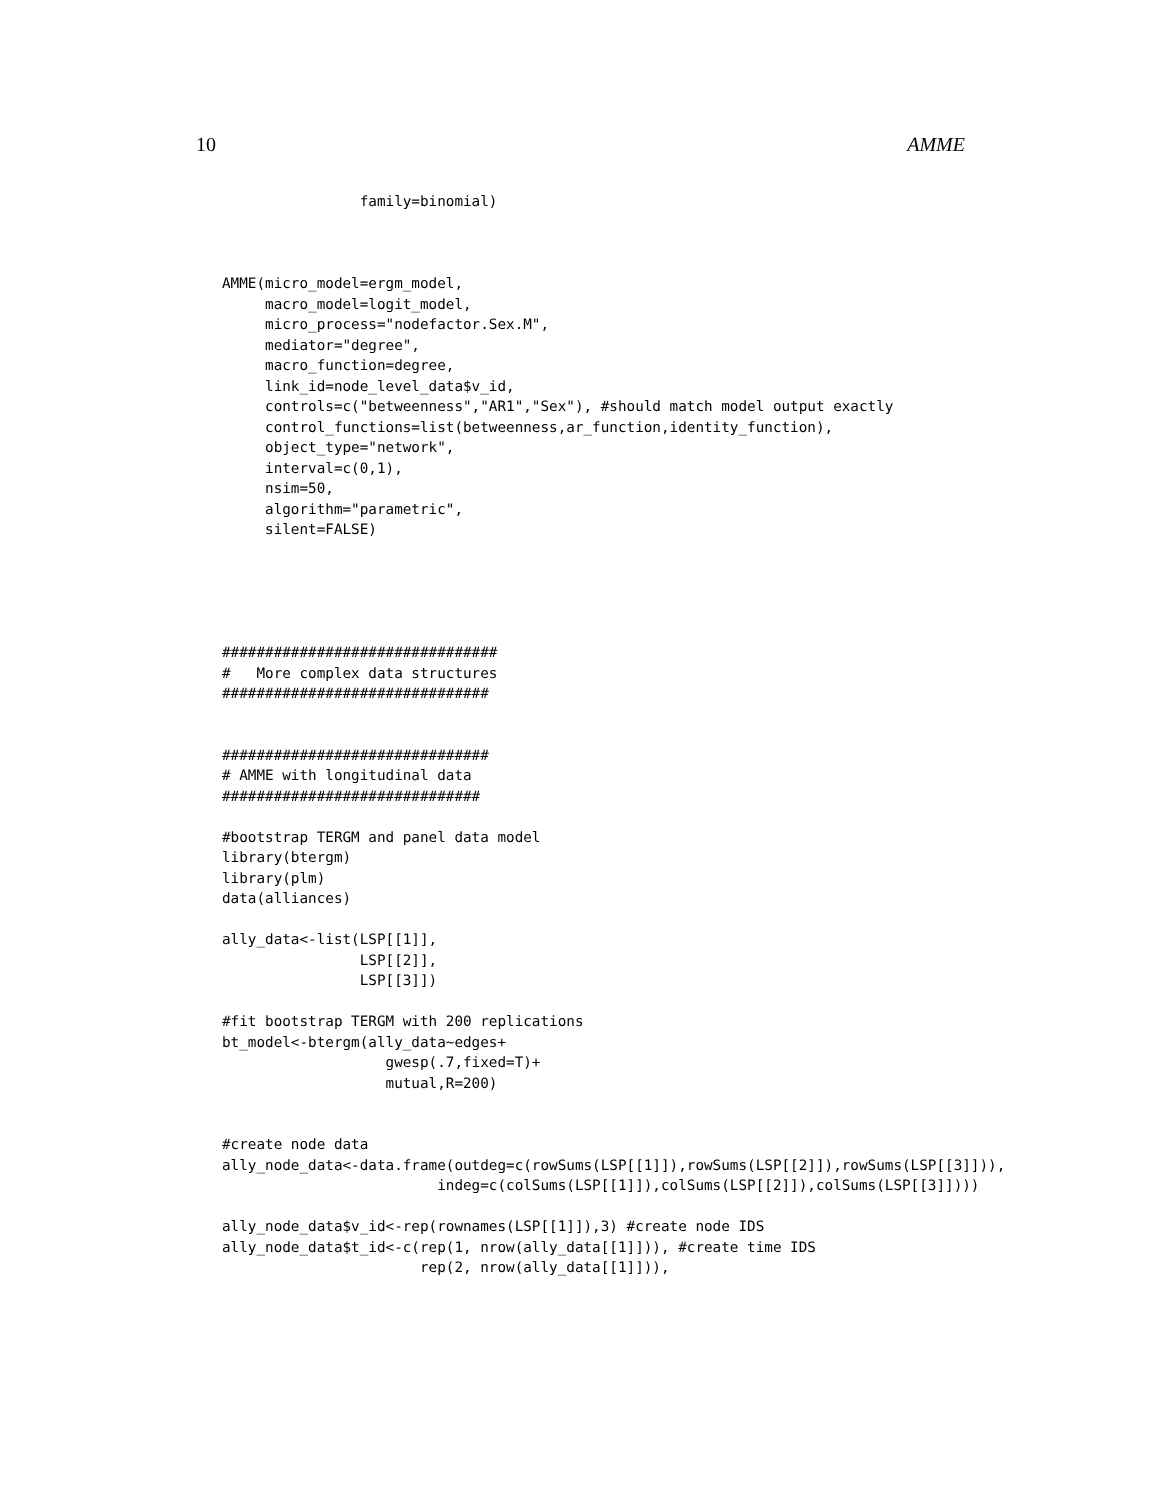10 AMME
                family=binomial)



AMME(micro_model=ergm_model,
     macro_model=logit_model,
     micro_process="nodefactor.Sex.M",
     mediator="degree",
     macro_function=degree,
     link_id=node_level_data$v_id,
     controls=c("betweenness","AR1","Sex"), #should match model output exactly
     control_functions=list(betweenness,ar_function,identity_function),
     object_type="network",
     interval=c(0,1),
     nsim=50,
     algorithm="parametric",
     silent=FALSE)





################################
#   More complex data structures
###############################


###############################
# AMME with longitudinal data
##############################

#bootstrap TERGM and panel data model
library(btergm)
library(plm)
data(alliances)

ally_data<-list(LSP[[1]],
                LSP[[2]],
                LSP[[3]])

#fit bootstrap TERGM with 200 replications
bt_model<-btergm(ally_data~edges+
                   gwesp(.7,fixed=T)+
                   mutual,R=200)


#create node data
ally_node_data<-data.frame(outdeg=c(rowSums(LSP[[1]]),rowSums(LSP[[2]]),rowSums(LSP[[3]])),
                         indeg=c(colSums(LSP[[1]]),colSums(LSP[[2]]),colSums(LSP[[3]])))

ally_node_data$v_id<-rep(rownames(LSP[[1]]),3) #create node IDS
ally_node_data$t_id<-c(rep(1, nrow(ally_data[[1]])), #create time IDS
                       rep(2, nrow(ally_data[[1]])),